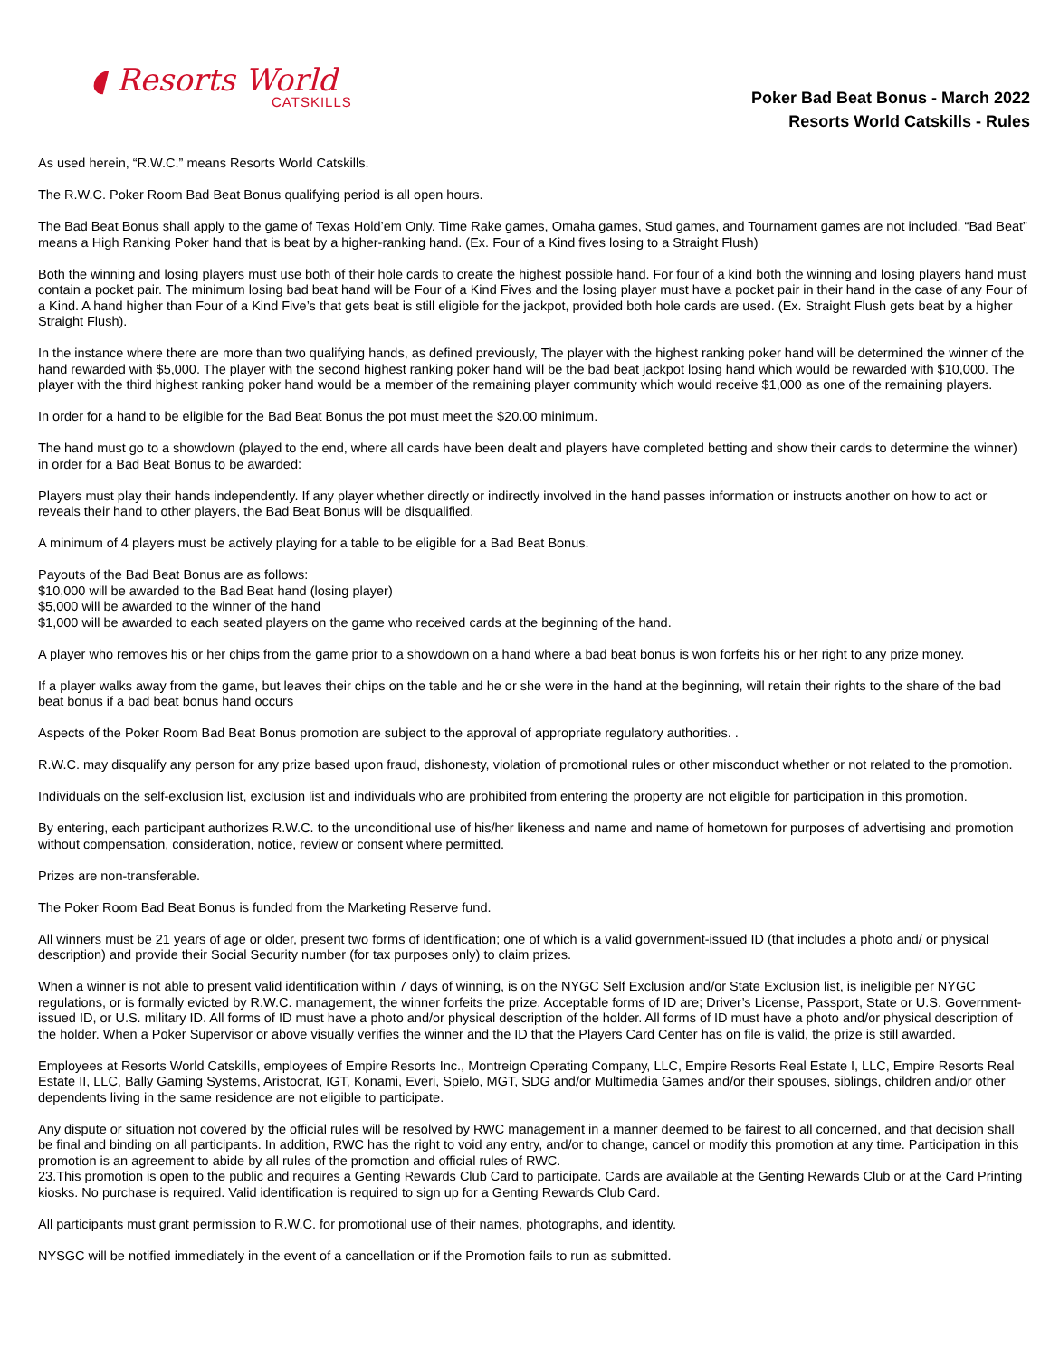◖ Resorts World
CATSKILLS
Poker Bad Beat Bonus - March 2022
Resorts World Catskills - Rules
As used herein, “R.W.C.” means Resorts World Catskills.
The R.W.C. Poker Room Bad Beat Bonus qualifying period is all open hours.
The Bad Beat Bonus shall apply to the game of Texas Hold’em Only. Time Rake games, Omaha games, Stud games, and Tournament games are not included. “Bad Beat” means a High Ranking Poker hand that is beat by a higher-ranking hand. (Ex. Four of a Kind fives losing to a Straight Flush)
Both the winning and losing players must use both of their hole cards to create the highest possible hand. For four of a kind both the winning and losing players hand must contain a pocket pair. The minimum losing bad beat hand will be Four of a Kind Fives and the losing player must have a pocket pair in their hand in the case of any Four of a Kind. A hand higher than Four of a Kind Five’s that gets beat is still eligible for the jackpot, provided both hole cards are used. (Ex. Straight Flush gets beat by a higher Straight Flush).
In the instance where there are more than two qualifying hands, as defined previously, The player with the highest ranking poker hand will be determined the winner of the hand rewarded with $5,000. The player with the second highest ranking poker hand will be the bad beat jackpot losing hand which would be rewarded with $10,000. The player with the third highest ranking poker hand would be a member of the remaining player community which would receive $1,000 as one of the remaining players.
In order for a hand to be eligible for the Bad Beat Bonus the pot must meet the $20.00 minimum.
The hand must go to a showdown (played to the end, where all cards have been dealt and players have completed betting and show their cards to determine the winner) in order for a Bad Beat Bonus to be awarded:
Players must play their hands independently. If any player whether directly or indirectly involved in the hand passes information or instructs another on how to act or reveals their hand to other players, the Bad Beat Bonus will be disqualified.
A minimum of 4 players must be actively playing for a table to be eligible for a Bad Beat Bonus.
Payouts of the Bad Beat Bonus are as follows:
$10,000 will be awarded to the Bad Beat hand (losing player)
$5,000 will be awarded to the winner of the hand
$1,000 will be awarded to each seated players on the game who received cards at the beginning of the hand.
A player who removes his or her chips from the game prior to a showdown on a hand where a bad beat bonus is won forfeits his or her right to any prize money.
If a player walks away from the game, but leaves their chips on the table and he or she were in the hand at the beginning, will retain their rights to the share of the bad beat bonus if a bad beat bonus hand occurs
Aspects of the Poker Room Bad Beat Bonus promotion are subject to the approval of appropriate regulatory authorities. .
R.W.C. may disqualify any person for any prize based upon fraud, dishonesty, violation of promotional rules or other misconduct whether or not related to the promotion.
Individuals on the self-exclusion list, exclusion list and individuals who are prohibited from entering the property are not eligible for participation in this promotion.
By entering, each participant authorizes R.W.C. to the unconditional use of his/her likeness and name and name of hometown for purposes of advertising and promotion without compensation, consideration, notice, review or consent where permitted.
Prizes are non-transferable.
The Poker Room Bad Beat Bonus is funded from the Marketing Reserve fund.
All winners must be 21 years of age or older, present two forms of identification; one of which is a valid government-issued ID (that includes a photo and/ or physical description) and provide their Social Security number (for tax purposes only) to claim prizes.
When a winner is not able to present valid identification within 7 days of winning, is on the NYGC Self Exclusion and/or State Exclusion list, is ineligible per NYGC regulations, or is formally evicted by R.W.C. management, the winner forfeits the prize. Acceptable forms of ID are; Driver’s License, Passport, State or U.S. Government-issued ID, or U.S. military ID. All forms of ID must have a photo and/or physical description of the holder. All forms of ID must have a photo and/or physical description of the holder. When a Poker Supervisor or above visually verifies the winner and the ID that the Players Card Center has on file is valid, the prize is still awarded.
Employees at Resorts World Catskills, employees of Empire Resorts Inc., Montreign Operating Company, LLC, Empire Resorts Real Estate I, LLC, Empire Resorts Real Estate II, LLC, Bally Gaming Systems, Aristocrat, IGT, Konami, Everi, Spielo, MGT, SDG and/or Multimedia Games and/or their spouses, siblings, children and/or other dependents living in the same residence are not eligible to participate.
Any dispute or situation not covered by the official rules will be resolved by RWC management in a manner deemed to be fairest to all concerned, and that decision shall be final and binding on all participants. In addition, RWC has the right to void any entry, and/or to change, cancel or modify this promotion at any time. Participation in this promotion is an agreement to abide by all rules of the promotion and official rules of RWC.
23.This promotion is open to the public and requires a Genting Rewards Club Card to participate. Cards are available at the Genting Rewards Club or at the Card Printing kiosks. No purchase is required. Valid identification is required to sign up for a Genting Rewards Club Card.
All participants must grant permission to R.W.C. for promotional use of their names, photographs, and identity.
NYSGC will be notified immediately in the event of a cancellation or if the Promotion fails to run as submitted.